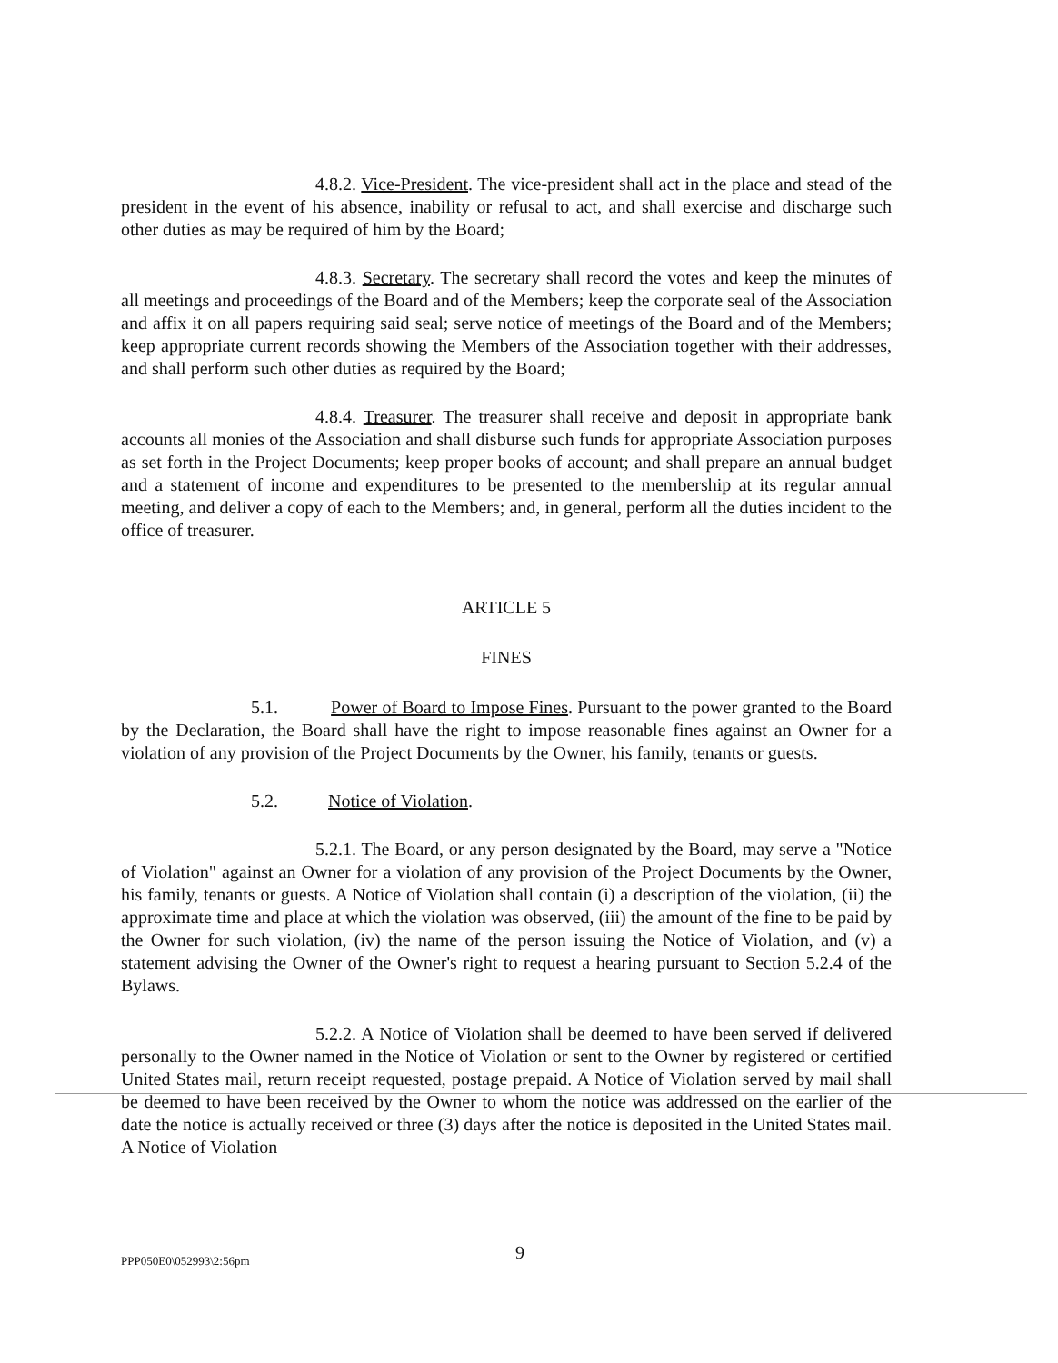4.8.2. Vice-President. The vice-president shall act in the place and stead of the president in the event of his absence, inability or refusal to act, and shall exercise and discharge such other duties as may be required of him by the Board;
4.8.3. Secretary. The secretary shall record the votes and keep the minutes of all meetings and proceedings of the Board and of the Members; keep the corporate seal of the Association and affix it on all papers requiring said seal; serve notice of meetings of the Board and of the Members; keep appropriate current records showing the Members of the Association together with their addresses, and shall perform such other duties as required by the Board;
4.8.4. Treasurer. The treasurer shall receive and deposit in appropriate bank accounts all monies of the Association and shall disburse such funds for appropriate Association purposes as set forth in the Project Documents; keep proper books of account; and shall prepare an annual budget and a statement of income and expenditures to be presented to the membership at its regular annual meeting, and deliver a copy of each to the Members; and, in general, perform all the duties incident to the office of treasurer.
ARTICLE 5
FINES
5.1. Power of Board to Impose Fines. Pursuant to the power granted to the Board by the Declaration, the Board shall have the right to impose reasonable fines against an Owner for a violation of any provision of the Project Documents by the Owner, his family, tenants or guests.
5.2. Notice of Violation.
5.2.1. The Board, or any person designated by the Board, may serve a "Notice of Violation" against an Owner for a violation of any provision of the Project Documents by the Owner, his family, tenants or guests. A Notice of Violation shall contain (i) a description of the violation, (ii) the approximate time and place at which the violation was observed, (iii) the amount of the fine to be paid by the Owner for such violation, (iv) the name of the person issuing the Notice of Violation, and (v) a statement advising the Owner of the Owner's right to request a hearing pursuant to Section 5.2.4 of the Bylaws.
5.2.2. A Notice of Violation shall be deemed to have been served if delivered personally to the Owner named in the Notice of Violation or sent to the Owner by registered or certified United States mail, return receipt requested, postage prepaid. A Notice of Violation served by mail shall be deemed to have been received by the Owner to whom the notice was addressed on the earlier of the date the notice is actually received or three (3) days after the notice is deposited in the United States mail. A Notice of Violation
PPP050E0\052993\2:56pm 9